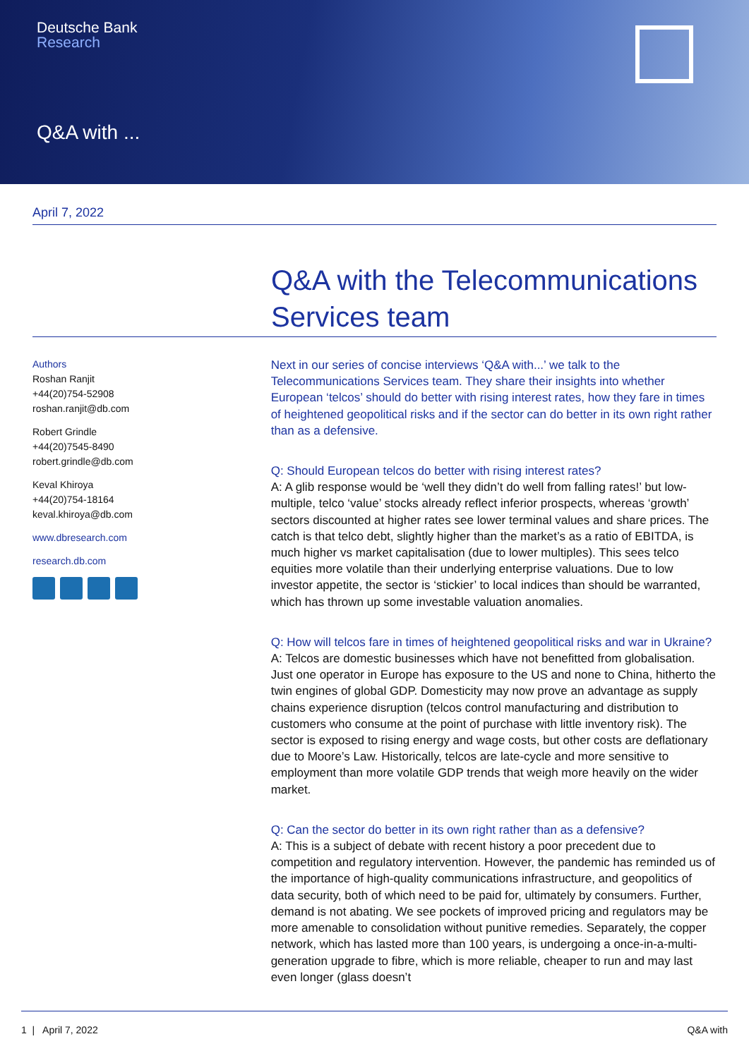Deutsche Bank
Research
Q&A with ...
April 7, 2022
Q&A with the Telecommunications Services team
Authors
Roshan Ranjit
+44(20)754-52908
roshan.ranjit@db.com
Robert Grindle
+44(20)7545-8490
robert.grindle@db.com
Keval Khiroya
+44(20)754-18164
keval.khiroya@db.com
www.dbresearch.com
research.db.com
Next in our series of concise interviews ‘Q&A with...’ we talk to the Telecommunications Services team. They share their insights into whether European ‘telcos’ should do better with rising interest rates, how they fare in times of heightened geopolitical risks and if the sector can do better in its own right rather than as a defensive.
Q: Should European telcos do better with rising interest rates?
A: A glib response would be ‘well they didn’t do well from falling rates!’ but low-multiple, telco ‘value’ stocks already reflect inferior prospects, whereas ‘growth’ sectors discounted at higher rates see lower terminal values and share prices. The catch is that telco debt, slightly higher than the market’s as a ratio of EBITDA, is much higher vs market capitalisation (due to lower multiples). This sees telco equities more volatile than their underlying enterprise valuations. Due to low investor appetite, the sector is ‘stickier’ to local indices than should be warranted, which has thrown up some investable valuation anomalies.
Q: How will telcos fare in times of heightened geopolitical risks and war in Ukraine?
A: Telcos are domestic businesses which have not benefitted from globalisation. Just one operator in Europe has exposure to the US and none to China, hitherto the twin engines of global GDP. Domesticity may now prove an advantage as supply chains experience disruption (telcos control manufacturing and distribution to customers who consume at the point of purchase with little inventory risk). The sector is exposed to rising energy and wage costs, but other costs are deflationary due to Moore’s Law. Historically, telcos are late-cycle and more sensitive to employment than more volatile GDP trends that weigh more heavily on the wider market.
Q: Can the sector do better in its own right rather than as a defensive?
A: This is a subject of debate with recent history a poor precedent due to competition and regulatory intervention. However, the pandemic has reminded us of the importance of high-quality communications infrastructure, and geopolitics of data security, both of which need to be paid for, ultimately by consumers. Further, demand is not abating. We see pockets of improved pricing and regulators may be more amenable to consolidation without punitive remedies. Separately, the copper network, which has lasted more than 100 years, is undergoing a once-in-a-multi-generation upgrade to fibre, which is more reliable, cheaper to run and may last even longer (glass doesn’t
1 | April 7, 2022 Q&A with